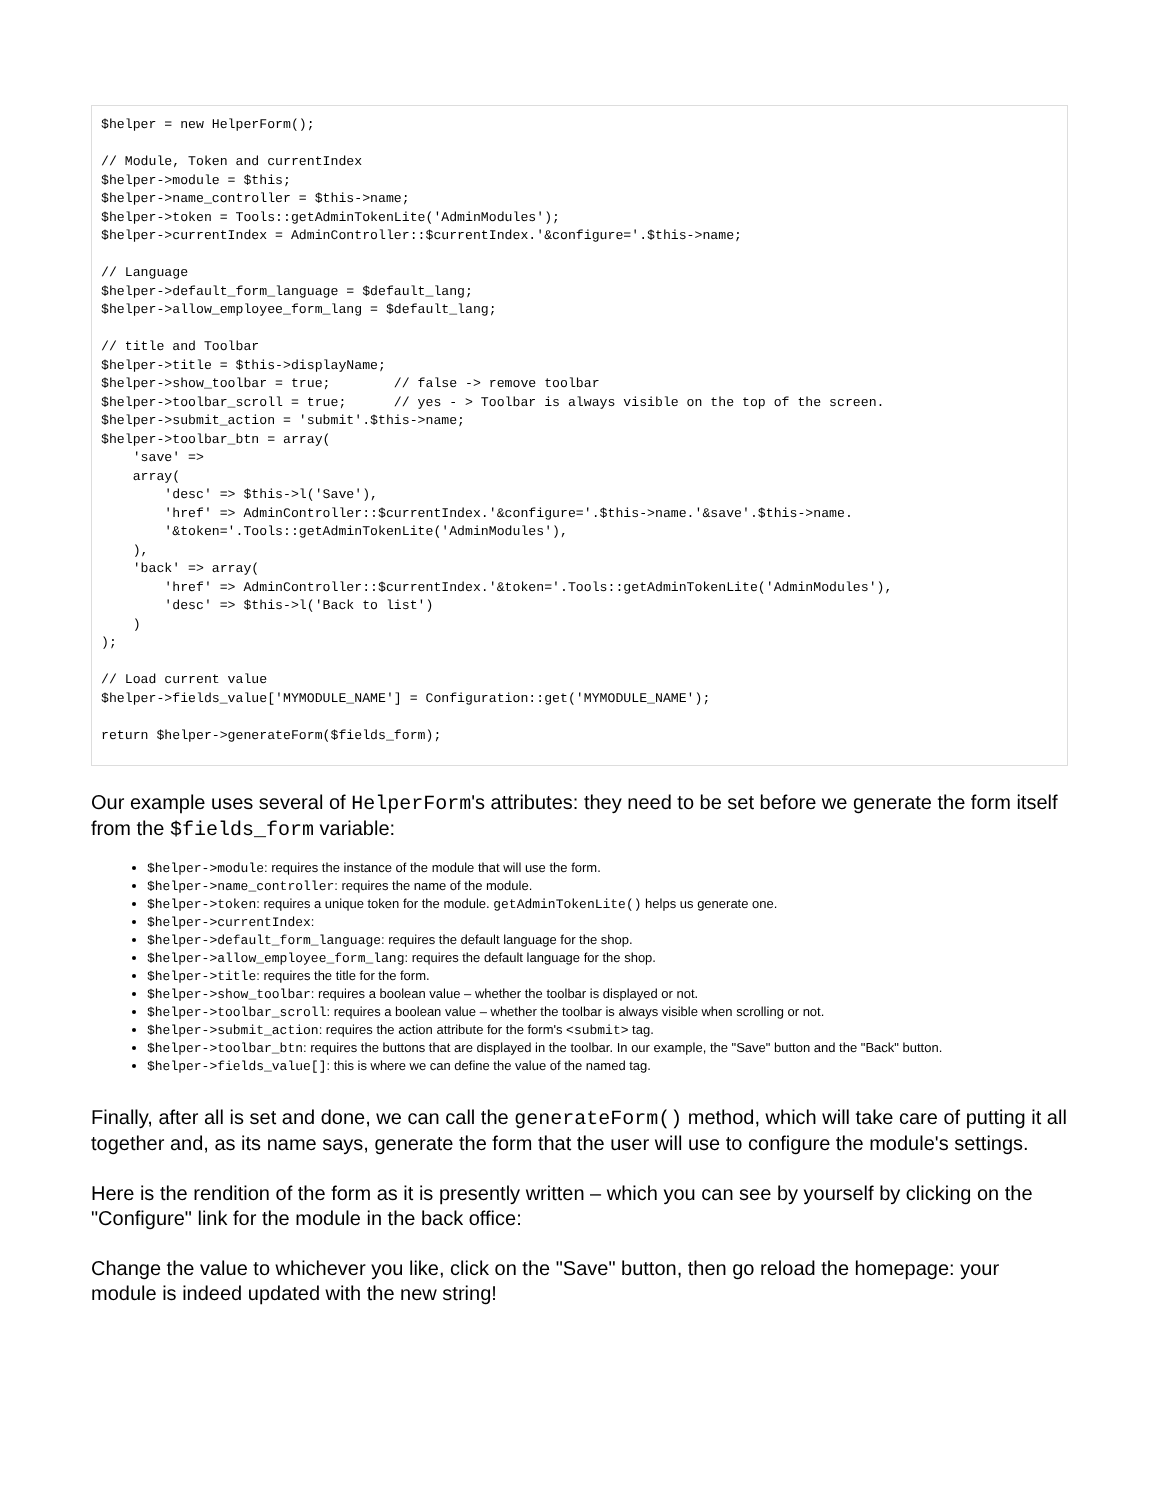$helper = new HelperForm();

// Module, Token and currentIndex
$helper->module = $this;
$helper->name_controller = $this->name;
$helper->token = Tools::getAdminTokenLite('AdminModules');
$helper->currentIndex = AdminController::$currentIndex.'&configure='.$this->name;

// Language
$helper->default_form_language = $default_lang;
$helper->allow_employee_form_lang = $default_lang;

// title and Toolbar
$helper->title = $this->displayName;
$helper->show_toolbar = true;        // false -> remove toolbar
$helper->toolbar_scroll = true;      // yes - > Toolbar is always visible on the top of the screen.
$helper->submit_action = 'submit'.$this->name;
$helper->toolbar_btn = array(
    'save' =>
    array(
        'desc' => $this->l('Save'),
        'href' => AdminController::$currentIndex.'&configure='.$this->name.'&save'.$this->name.
        '&token='.Tools::getAdminTokenLite('AdminModules'),
    ),
    'back' => array(
        'href' => AdminController::$currentIndex.'&token='.Tools::getAdminTokenLite('AdminModules'),
        'desc' => $this->l('Back to list')
    )
);

// Load current value
$helper->fields_value['MYMODULE_NAME'] = Configuration::get('MYMODULE_NAME');

return $helper->generateForm($fields_form);
Our example uses several of HelperForm's attributes: they need to be set before we generate the form itself from the $fields_form variable:
$helper->module: requires the instance of the module that will use the form.
$helper->name_controller: requires the name of the module.
$helper->token: requires a unique token for the module. getAdminTokenLite() helps us generate one.
$helper->currentIndex:
$helper->default_form_language: requires the default language for the shop.
$helper->allow_employee_form_lang: requires the default language for the shop.
$helper->title: requires the title for the form.
$helper->show_toolbar: requires a boolean value – whether the toolbar is displayed or not.
$helper->toolbar_scroll: requires a boolean value – whether the toolbar is always visible when scrolling or not.
$helper->submit_action: requires the action attribute for the form's <submit> tag.
$helper->toolbar_btn: requires the buttons that are displayed in the toolbar. In our example, the "Save" button and the "Back" button.
$helper->fields_value[]: this is where we can define the value of the named tag.
Finally, after all is set and done, we can call the generateForm() method, which will take care of putting it all together and, as its name says, generate the form that the user will use to configure the module's settings.
Here is the rendition of the form as it is presently written – which you can see by yourself by clicking on the "Configure" link for the module in the back office:
Change the value to whichever you like, click on the "Save" button, then go reload the homepage: your module is indeed updated with the new string!